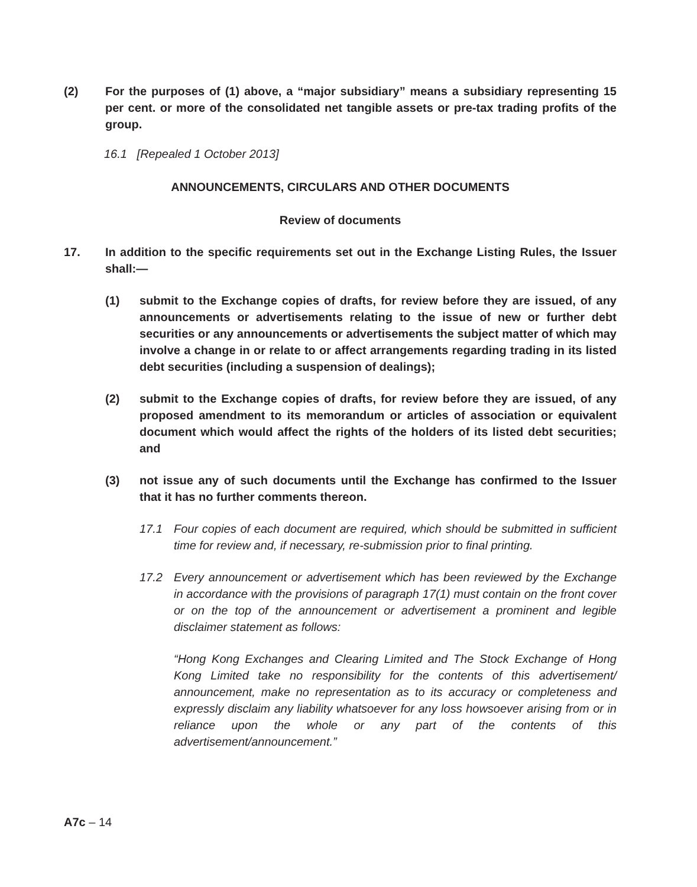(2) For the purposes of (1) above, a “major subsidiary” means a subsidiary representing 15 per cent. or more of the consolidated net tangible assets or pre-tax trading profits of the group.
16.1 [Repealed 1 October 2013]
ANNOUNCEMENTS, CIRCULARS AND OTHER DOCUMENTS
Review of documents
17. In addition to the specific requirements set out in the Exchange Listing Rules, the Issuer shall:—
(1) submit to the Exchange copies of drafts, for review before they are issued, of any announcements or advertisements relating to the issue of new or further debt securities or any announcements or advertisements the subject matter of which may involve a change in or relate to or affect arrangements regarding trading in its listed debt securities (including a suspension of dealings);
(2) submit to the Exchange copies of drafts, for review before they are issued, of any proposed amendment to its memorandum or articles of association or equivalent document which would affect the rights of the holders of its listed debt securities; and
(3) not issue any of such documents until the Exchange has confirmed to the Issuer that it has no further comments thereon.
17.1 Four copies of each document are required, which should be submitted in sufficient time for review and, if necessary, re-submission prior to final printing.
17.2 Every announcement or advertisement which has been reviewed by the Exchange in accordance with the provisions of paragraph 17(1) must contain on the front cover or on the top of the announcement or advertisement a prominent and legible disclaimer statement as follows:
“Hong Kong Exchanges and Clearing Limited and The Stock Exchange of Hong Kong Limited take no responsibility for the contents of this advertisement/ announcement, make no representation as to its accuracy or completeness and expressly disclaim any liability whatsoever for any loss howsoever arising from or in reliance upon the whole or any part of the contents of this advertisement/announcement.”
A7c – 14